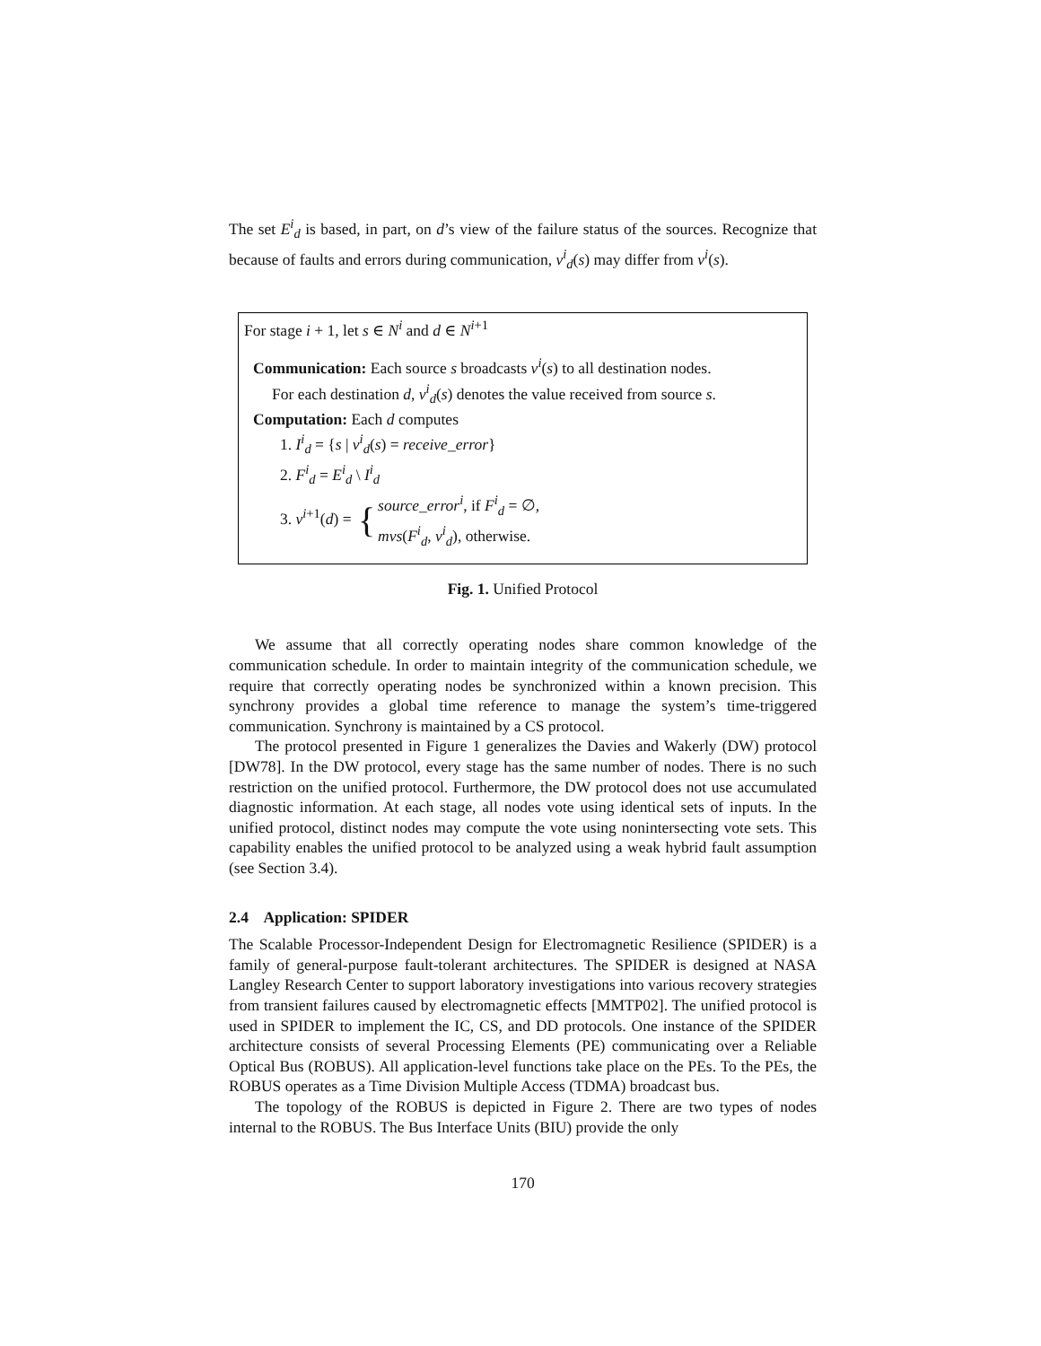The set E<sup>i</sup><sub>d</sub> is based, in part, on d’s view of the failure status of the sources. Recognize that because of faults and errors during communication, v<sup>i</sup><sub>d</sub>(s) may differ from v<sup>i</sup>(s).
For stage i + 1, let s ∈ N<sup>i</sup> and d ∈ N<sup>i+1</sup>
Communication: Each source s broadcasts v<sup>i</sup>(s) to all destination nodes.
For each destination d, v<sup>i</sup><sub>d</sub>(s) denotes the value received from source s.
Computation: Each d computes
1. I<sup>i</sup><sub>d</sub> = {s | v<sup>i</sup><sub>d</sub>(s) = receive_error}
2. F<sup>i</sup><sub>d</sub> = E<sup>i</sup><sub>d</sub> \ I<sup>i</sup><sub>d</sub>
3. v<sup>i+1</sup>(d) = { source_error<sup>i</sup>, if F<sup>i</sup><sub>d</sub> = ∅,
mvs(F<sup>i</sup><sub>d</sub>, v<sup>i</sup><sub>d</sub>), otherwise.
Fig. 1. Unified Protocol
We assume that all correctly operating nodes share common knowledge of the communication schedule. In order to maintain integrity of the communication schedule, we require that correctly operating nodes be synchronized within a known precision. This synchrony provides a global time reference to manage the system’s time-triggered communication. Synchrony is maintained by a CS protocol.
The protocol presented in Figure 1 generalizes the Davies and Wakerly (DW) protocol [DW78]. In the DW protocol, every stage has the same number of nodes. There is no such restriction on the unified protocol. Furthermore, the DW protocol does not use accumulated diagnostic information. At each stage, all nodes vote using identical sets of inputs. In the unified protocol, distinct nodes may compute the vote using nonintersecting vote sets. This capability enables the unified protocol to be analyzed using a weak hybrid fault assumption (see Section 3.4).
2.4 Application: SPIDER
The Scalable Processor-Independent Design for Electromagnetic Resilience (SPIDER) is a family of general-purpose fault-tolerant architectures. The SPIDER is designed at NASA Langley Research Center to support laboratory investigations into various recovery strategies from transient failures caused by electromagnetic effects [MMTP02]. The unified protocol is used in SPIDER to implement the IC, CS, and DD protocols. One instance of the SPIDER architecture consists of several Processing Elements (PE) communicating over a Reliable Optical Bus (ROBUS). All application-level functions take place on the PEs. To the PEs, the ROBUS operates as a Time Division Multiple Access (TDMA) broadcast bus.
The topology of the ROBUS is depicted in Figure 2. There are two types of nodes internal to the ROBUS. The Bus Interface Units (BIU) provide the only
170